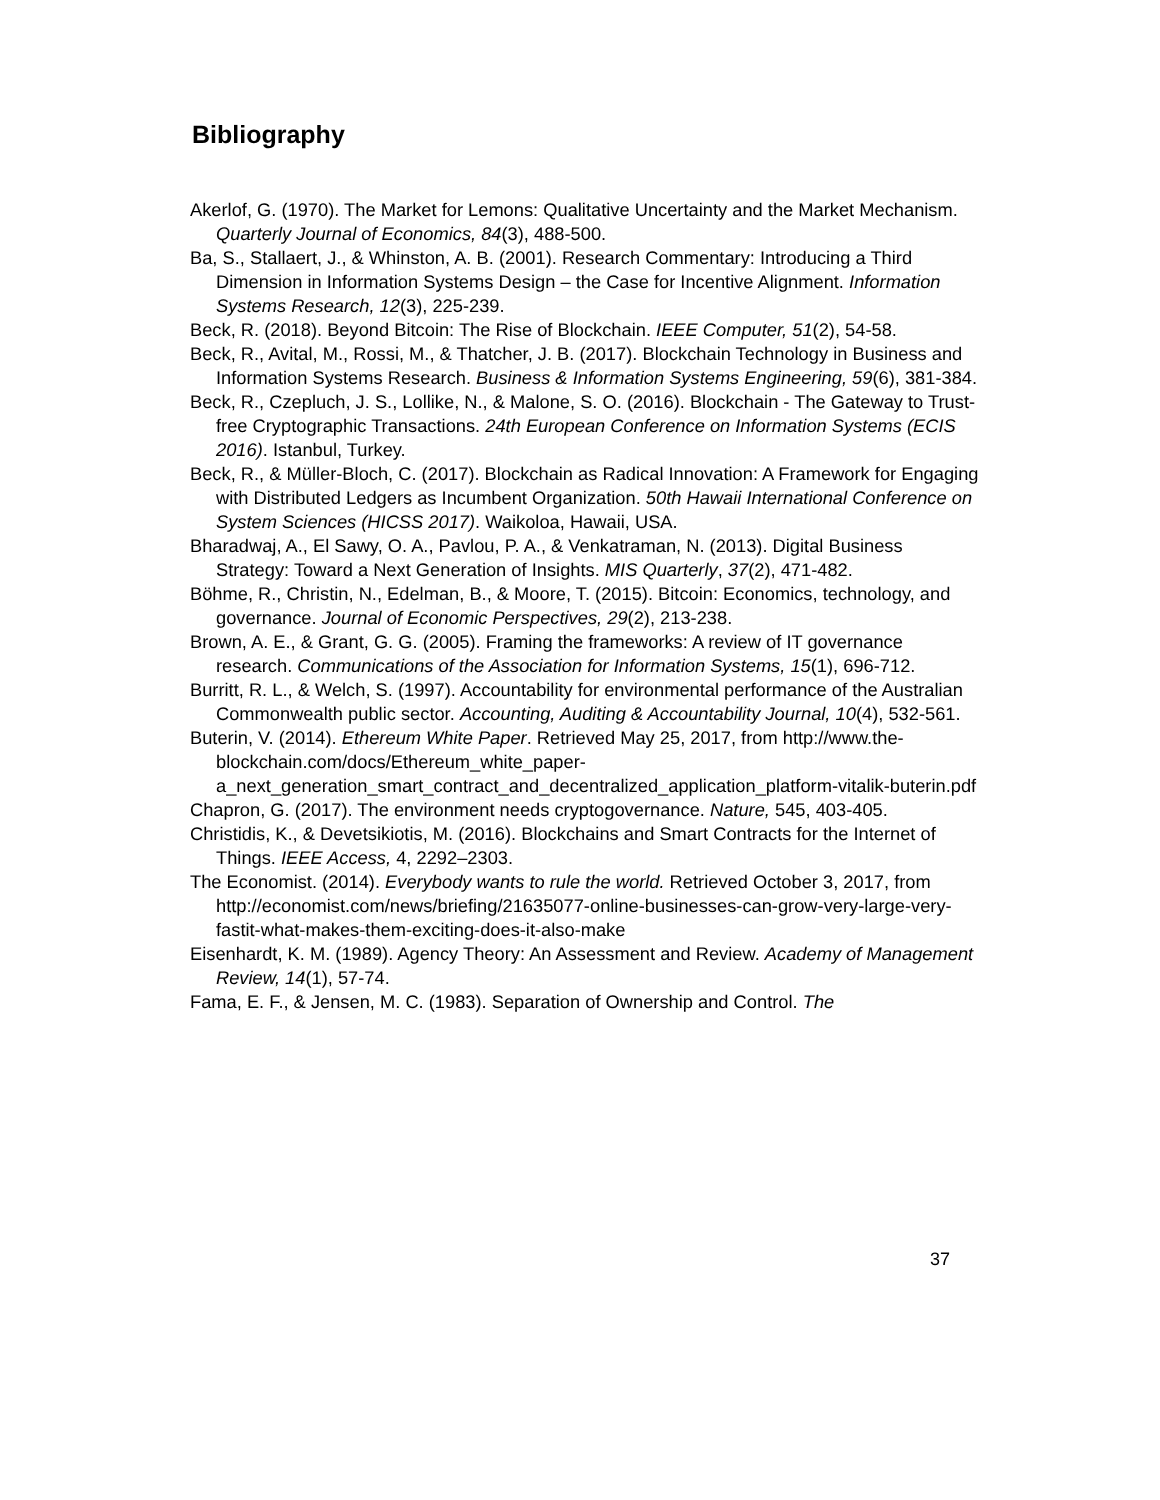Bibliography
Akerlof, G. (1970). The Market for Lemons: Qualitative Uncertainty and the Market Mechanism. Quarterly Journal of Economics, 84(3), 488-500.
Ba, S., Stallaert, J., & Whinston, A. B. (2001). Research Commentary: Introducing a Third Dimension in Information Systems Design – the Case for Incentive Alignment. Information Systems Research, 12(3), 225-239.
Beck, R. (2018). Beyond Bitcoin: The Rise of Blockchain. IEEE Computer, 51(2), 54-58.
Beck, R., Avital, M., Rossi, M., & Thatcher, J. B. (2017). Blockchain Technology in Business and Information Systems Research. Business & Information Systems Engineering, 59(6), 381-384.
Beck, R., Czepluch, J. S., Lollike, N., & Malone, S. O. (2016). Blockchain - The Gateway to Trust-free Cryptographic Transactions. 24th European Conference on Information Systems (ECIS 2016). Istanbul, Turkey.
Beck, R., & Müller-Bloch, C. (2017). Blockchain as Radical Innovation: A Framework for Engaging with Distributed Ledgers as Incumbent Organization. 50th Hawaii International Conference on System Sciences (HICSS 2017). Waikoloa, Hawaii, USA.
Bharadwaj, A., El Sawy, O. A., Pavlou, P. A., & Venkatraman, N. (2013). Digital Business Strategy: Toward a Next Generation of Insights. MIS Quarterly, 37(2), 471-482.
Böhme, R., Christin, N., Edelman, B., & Moore, T. (2015). Bitcoin: Economics, technology, and governance. Journal of Economic Perspectives, 29(2), 213-238.
Brown, A. E., & Grant, G. G. (2005). Framing the frameworks: A review of IT governance research. Communications of the Association for Information Systems, 15(1), 696-712.
Burritt, R. L., & Welch, S. (1997). Accountability for environmental performance of the Australian Commonwealth public sector. Accounting, Auditing & Accountability Journal, 10(4), 532-561.
Buterin, V. (2014). Ethereum White Paper. Retrieved May 25, 2017, from http://www.the-blockchain.com/docs/Ethereum_white_paper-a_next_generation_smart_contract_and_decentralized_application_platform-vitalik-buterin.pdf
Chapron, G. (2017). The environment needs cryptogovernance. Nature, 545, 403-405.
Christidis, K., & Devetsikiotis, M. (2016). Blockchains and Smart Contracts for the Internet of Things. IEEE Access, 4, 2292–2303.
The Economist. (2014). Everybody wants to rule the world. Retrieved October 3, 2017, from http://economist.com/news/briefing/21635077-online-businesses-can-grow-very-large-very-fastit-what-makes-them-exciting-does-it-also-make
Eisenhardt, K. M. (1989). Agency Theory: An Assessment and Review. Academy of Management Review, 14(1), 57-74.
Fama, E. F., & Jensen, M. C. (1983). Separation of Ownership and Control. The
37